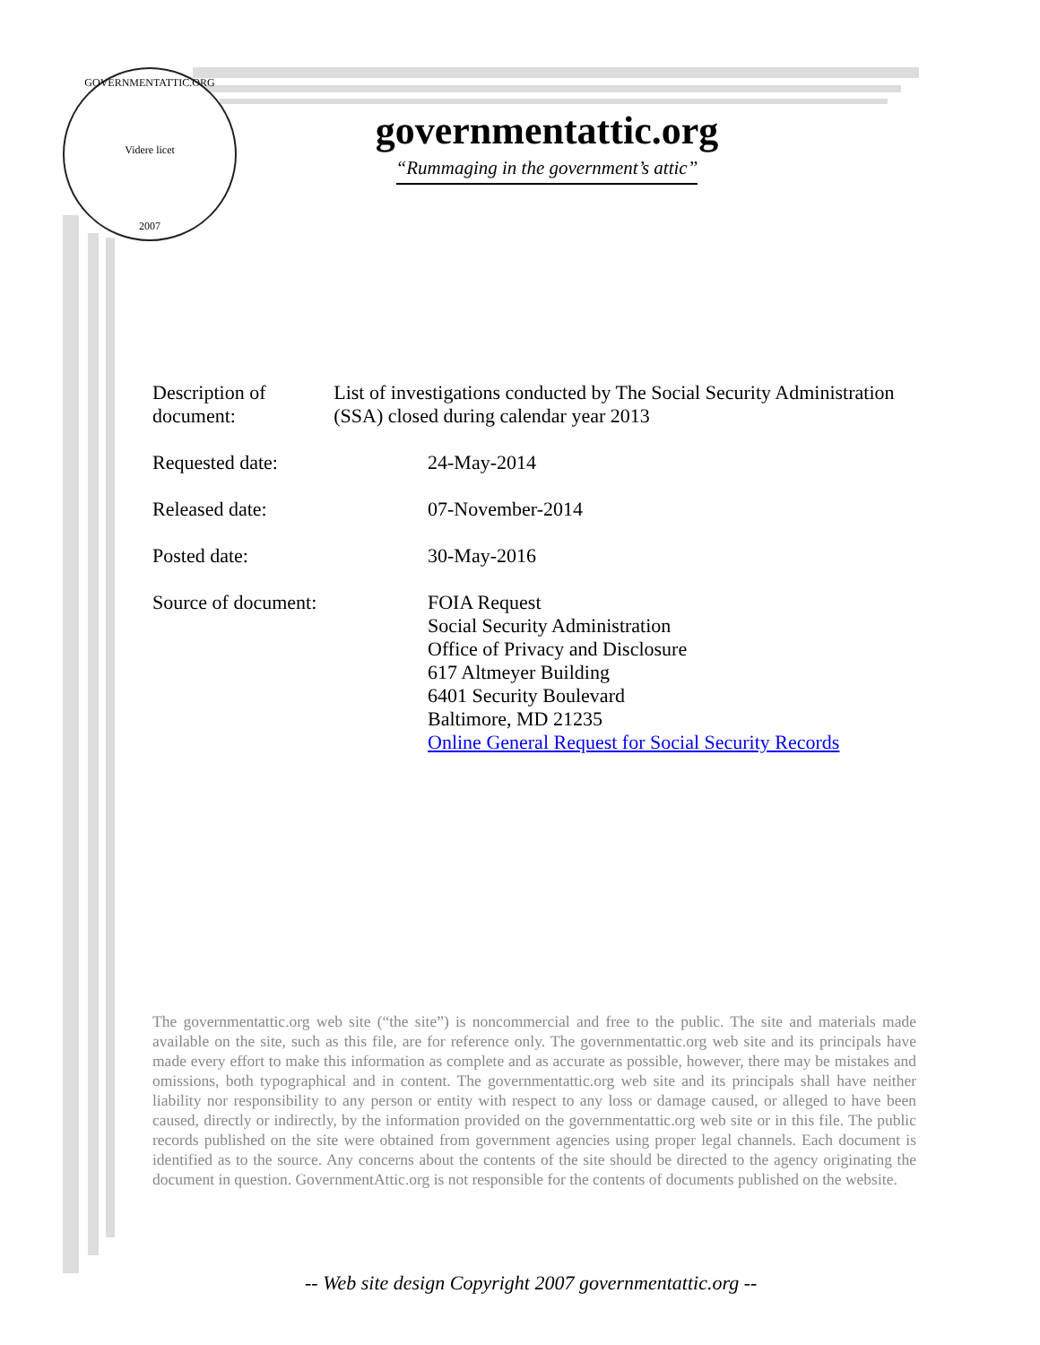GOVERNMENTATTIC.ORG
Videre licet
2007
governmentattic.org
“Rummaging in the government’s attic”
Description of document:
List of investigations conducted by The Social Security Administration (SSA) closed during calendar year 2013
Requested date: 24-May-2014
Released date: 07-November-2014
Posted date: 30-May-2016
Source of document: FOIA Request
Social Security Administration
Office of Privacy and Disclosure
617 Altmeyer Building
6401 Security Boulevard
Baltimore, MD 21235
Online General Request for Social Security Records
The governmentattic.org web site (“the site”) is noncommercial and free to the public. The site and materials made available on the site, such as this file, are for reference only. The governmentattic.org web site and its principals have made every effort to make this information as complete and as accurate as possible, however, there may be mistakes and omissions, both typographical and in content. The governmentattic.org web site and its principals shall have neither liability nor responsibility to any person or entity with respect to any loss or damage caused, or alleged to have been caused, directly or indirectly, by the information provided on the governmentattic.org web site or in this file. The public records published on the site were obtained from government agencies using proper legal channels. Each document is identified as to the source. Any concerns about the contents of the site should be directed to the agency originating the document in question. GovernmentAttic.org is not responsible for the contents of documents published on the website.
-- Web site design Copyright 2007 governmentattic.org --